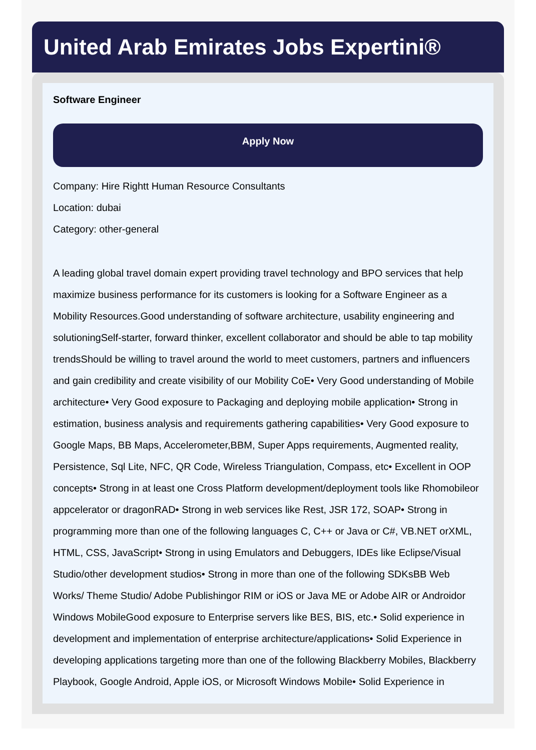United Arab Emirates Jobs Expertini®
Software Engineer
Apply Now
Company: Hire Rightt Human Resource Consultants
Location: dubai
Category: other-general
A leading global travel domain expert providing travel technology and BPO services that help maximize business performance for its customers is looking for a Software Engineer as a Mobility Resources.Good understanding of software architecture, usability engineering and solutioningSelf-starter, forward thinker, excellent collaborator and should be able to tap mobility trendsShould be willing to travel around the world to meet customers, partners and influencers and gain credibility and create visibility of our Mobility CoE• Very Good understanding of Mobile architecture• Very Good exposure to Packaging and deploying mobile application• Strong in estimation, business analysis and requirements gathering capabilities• Very Good exposure to Google Maps, BB Maps, Accelerometer,BBM, Super Apps requirements, Augmented reality, Persistence, Sql Lite, NFC, QR Code, Wireless Triangulation, Compass, etc• Excellent in OOP concepts• Strong in at least one Cross Platform development/deployment tools like Rhomobileor appcelerator or dragonRAD• Strong in web services like Rest, JSR 172, SOAP• Strong in programming more than one of the following languages C, C++ or Java or C#, VB.NET orXML, HTML, CSS, JavaScript• Strong in using Emulators and Debuggers, IDEs like Eclipse/Visual Studio/other development studios• Strong in more than one of the following SDKsBB Web Works/ Theme Studio/ Adobe Publishingor RIM or iOS or Java ME or Adobe AIR or Androidor Windows MobileGood exposure to Enterprise servers like BES, BIS, etc.• Solid experience in development and implementation of enterprise architecture/applications• Solid Experience in developing applications targeting more than one of the following Blackberry Mobiles, Blackberry Playbook, Google Android, Apple iOS, or Microsoft Windows Mobile• Solid Experience in